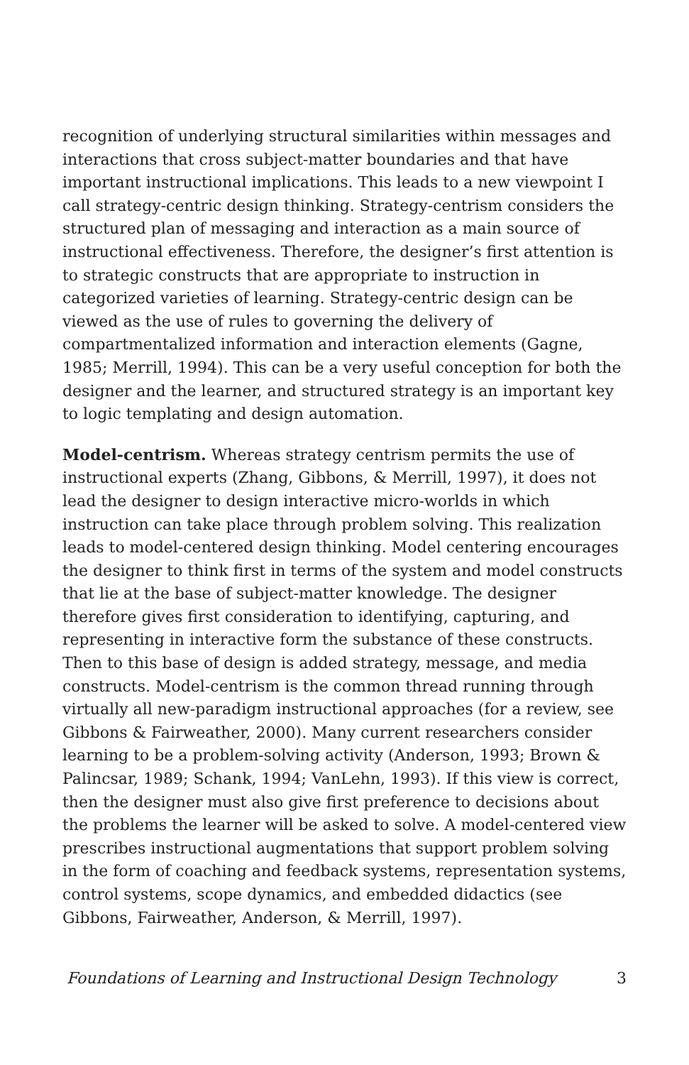recognition of underlying structural similarities within messages and interactions that cross subject-matter boundaries and that have important instructional implications. This leads to a new viewpoint I call strategy-centric design thinking. Strategy-centrism considers the structured plan of messaging and interaction as a main source of instructional effectiveness. Therefore, the designer’s first attention is to strategic constructs that are appropriate to instruction in categorized varieties of learning. Strategy-centric design can be viewed as the use of rules to governing the delivery of compartmentalized information and interaction elements (Gagne, 1985; Merrill, 1994). This can be a very useful conception for both the designer and the learner, and structured strategy is an important key to logic templating and design automation.
Model-centrism. Whereas strategy centrism permits the use of instructional experts (Zhang, Gibbons, & Merrill, 1997), it does not lead the designer to design interactive micro-worlds in which instruction can take place through problem solving. This realization leads to model-centered design thinking. Model centering encourages the designer to think first in terms of the system and model constructs that lie at the base of subject-matter knowledge. The designer therefore gives first consideration to identifying, capturing, and representing in interactive form the substance of these constructs. Then to this base of design is added strategy, message, and media constructs. Model-centrism is the common thread running through virtually all new-paradigm instructional approaches (for a review, see Gibbons & Fairweather, 2000). Many current researchers consider learning to be a problem-solving activity (Anderson, 1993; Brown & Palincsar, 1989; Schank, 1994; VanLehn, 1993). If this view is correct, then the designer must also give first preference to decisions about the problems the learner will be asked to solve. A model-centered view prescribes instructional augmentations that support problem solving in the form of coaching and feedback systems, representation systems, control systems, scope dynamics, and embedded didactics (see Gibbons, Fairweather, Anderson, & Merrill, 1997).
Foundations of Learning and Instructional Design Technology 3